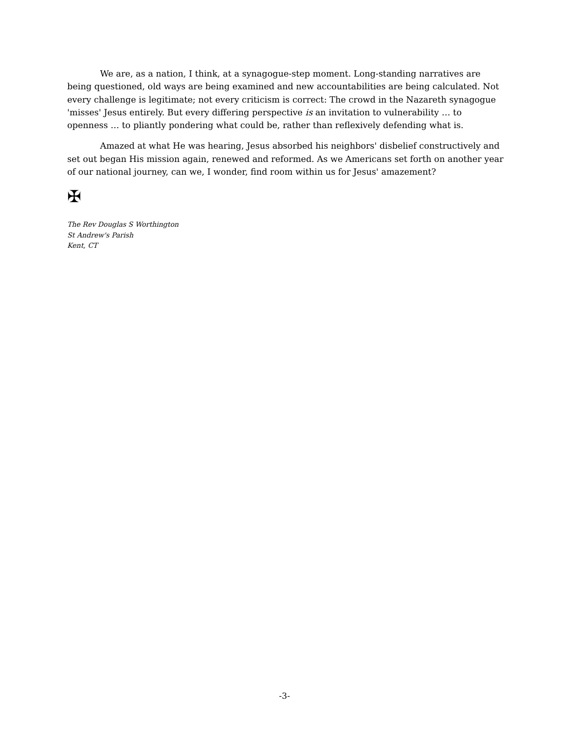We are, as a nation, I think, at a synagogue-step moment. Long-standing narratives are being questioned, old ways are being examined and new accountabilities are being calculated. Not every challenge is legitimate; not every criticism is correct: The crowd in the Nazareth synagogue 'misses' Jesus entirely. But every differing perspective is an invitation to vulnerability … to openness … to pliantly pondering what could be, rather than reflexively defending what is.
Amazed at what He was hearing, Jesus absorbed his neighbors' disbelief constructively and set out began His mission again, renewed and reformed. As we Americans set forth on another year of our national journey, can we, I wonder, find room within us for Jesus' amazement?
✠
The Rev Douglas S Worthington
St Andrew's Parish
Kent, CT
-3-